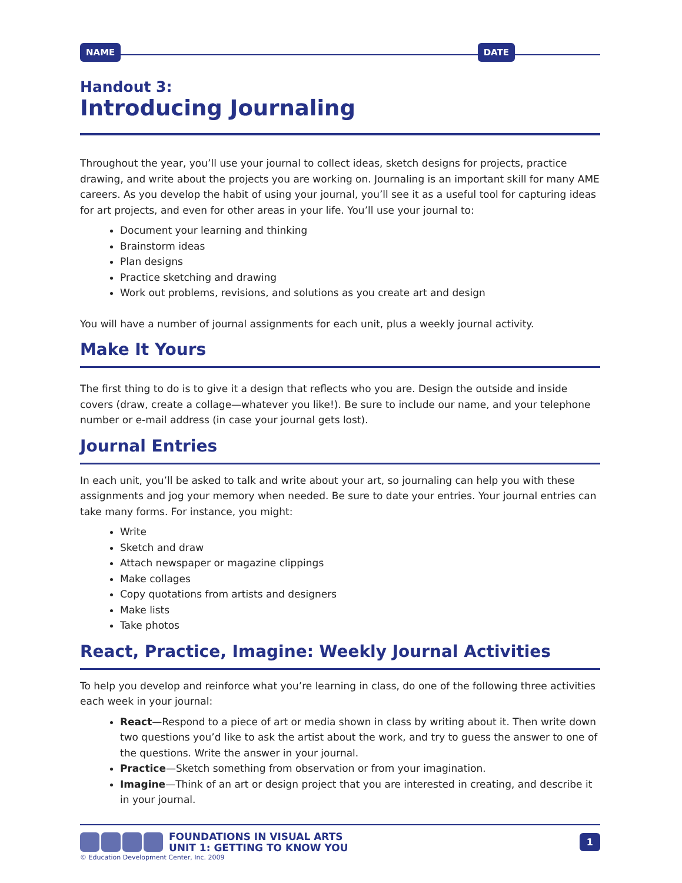NAME DATE
Handout 3:
Introducing Journaling
Throughout the year, you’ll use your journal to collect ideas, sketch designs for projects, practice drawing, and write about the projects you are working on. Journaling is an important skill for many AME careers. As you develop the habit of using your journal, you’ll see it as a useful tool for capturing ideas for art projects, and even for other areas in your life. You’ll use your journal to:
Document your learning and thinking
Brainstorm ideas
Plan designs
Practice sketching and drawing
Work out problems, revisions, and solutions as you create art and design
You will have a number of journal assignments for each unit, plus a weekly journal activity.
Make It Yours
The first thing to do is to give it a design that reflects who you are. Design the outside and inside covers (draw, create a collage—whatever you like!). Be sure to include our name, and your telephone number or e-mail address (in case your journal gets lost).
Journal Entries
In each unit, you’ll be asked to talk and write about your art, so journaling can help you with these assignments and jog your memory when needed. Be sure to date your entries. Your journal entries can take many forms. For instance, you might:
Write
Sketch and draw
Attach newspaper or magazine clippings
Make collages
Copy quotations from artists and designers
Make lists
Take photos
React, Practice, Imagine: Weekly Journal Activities
To help you develop and reinforce what you’re learning in class, do one of the following three activities each week in your journal:
React—Respond to a piece of art or media shown in class by writing about it. Then write down two questions you’d like to ask the artist about the work, and try to guess the answer to one of the questions. Write the answer in your journal.
Practice—Sketch something from observation or from your imagination.
Imagine—Think of an art or design project that you are interested in creating, and describe it in your journal.
FOUNDATIONS IN VISUAL ARTS
UNIT 1: GETTING TO KNOW YOU
1
© Education Development Center, Inc. 2009